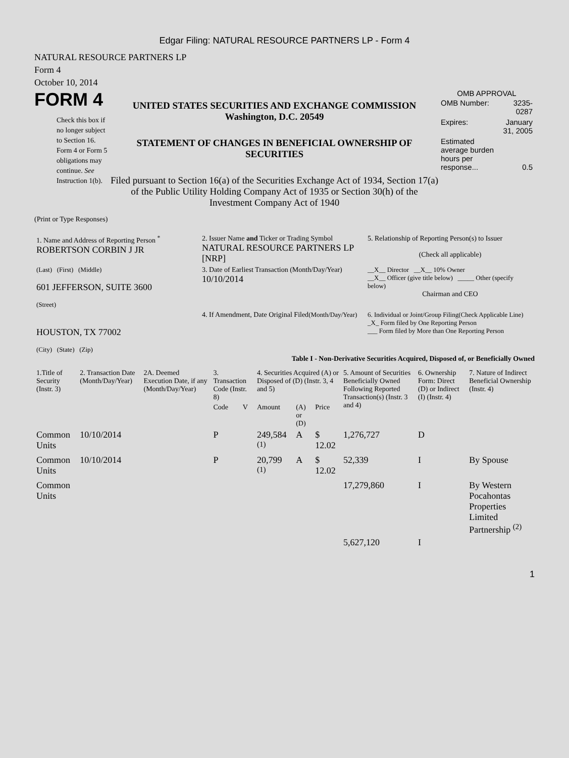Edgar Filing: NATURAL RESOURCE PARTNERS LP - Form 4
NATURAL RESOURCE PARTNERS LP
Form 4
October 10, 2014
FORM 4
Check this box if no longer subject to Section 16. Form 4 or Form 5 obligations may continue. See Instruction 1(b).
UNITED STATES SECURITIES AND EXCHANGE COMMISSION
Washington, D.C. 20549
STATEMENT OF CHANGES IN BENEFICIAL OWNERSHIP OF SECURITIES
Filed pursuant to Section 16(a) of the Securities Exchange Act of 1934, Section 17(a) of the Public Utility Holding Company Act of 1935 or Section 30(h) of the Investment Company Act of 1940
OMB APPROVAL
| OMB Number: | 3235-0287 |
| Expires: | January 31, 2005 |
| Estimated average burden hours per response... | 0.5 |
(Print or Type Responses)
| 1. Name and Address of Reporting Person <sup>*</sup> ROBERTSON CORBIN J JR | 2. Issuer Name and Ticker or Trading Symbol NATURAL RESOURCE PARTNERS LP [NRP] | 5. Relationship of Reporting Person(s) to Issuer (Check all applicable) |
| (Last) (First) (Middle) 601 JEFFERSON, SUITE 3600 (Street) | 3. Date of Earliest Transaction (Month/Day/Year) 10/10/2014 | __X__ Director __X__ 10% Owner __X__ Officer (give title below) _____ Other (specify below) Chairman and CEO |
| HOUSTON, TX 77002 (City) (State) (Zip) | 4. If Amendment, Date Original Filed (Month/Day/Year) | 6. Individual or Joint/Group Filing(Check Applicable Line) _X_ Form filed by One Reporting Person ___ Form filed by More than One Reporting Person |
Table I - Non-Derivative Securities Acquired, Disposed of, or Beneficially Owned
| 1.Title of Security (Instr. 3) | 2. Transaction Date (Month/Day/Year) | 2A. Deemed Execution Date, if any (Month/Day/Year) | 3. Transaction Code (Instr. 8) | | 4. Securities Acquired (A) or Disposed of (D) (Instr. 3, 4 and 5) | | | 5. Amount of Securities Beneficially Owned Following Reported Transaction(s) (Instr. 3 and 4) | 6. Ownership Form: Direct (D) or Indirect (I) (Instr. 4) | 7. Nature of Indirect Beneficial Ownership (Instr. 4) |
| --- | --- | --- | --- | --- | --- | --- | --- | --- | --- | --- |
| | | | Code | V | Amount | (A) or (D) | Price | | | |
| Common Units | 10/10/2014 | | P | | 249,584 <sup>(1)</sup> | A | $ 12.02 | 1,276,727 | D | |
| Common Units | 10/10/2014 | | P | | 20,799 <sup>(1)</sup> | A | $ 12.02 | 52,339 | I | By Spouse |
| Common Units | | | | | | | | 17,279,860 | I | By Western Pocahontas Properties Limited Partnership <sup>(2)</sup> |
| | | | | | | | | 5,627,120 | I | |
1